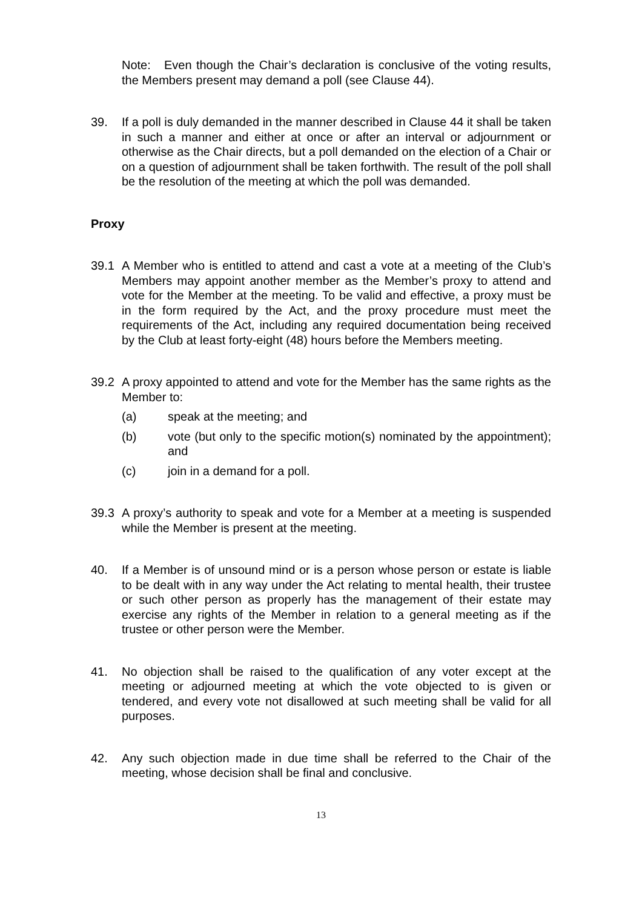Note: Even though the Chair’s declaration is conclusive of the voting results, the Members present may demand a poll (see Clause 44).
39. If a poll is duly demanded in the manner described in Clause 44 it shall be taken in such a manner and either at once or after an interval or adjournment or otherwise as the Chair directs, but a poll demanded on the election of a Chair or on a question of adjournment shall be taken forthwith. The result of the poll shall be the resolution of the meeting at which the poll was demanded.
Proxy
39.1 A Member who is entitled to attend and cast a vote at a meeting of the Club’s Members may appoint another member as the Member’s proxy to attend and vote for the Member at the meeting. To be valid and effective, a proxy must be in the form required by the Act, and the proxy procedure must meet the requirements of the Act, including any required documentation being received by the Club at least forty-eight (48) hours before the Members meeting.
39.2 A proxy appointed to attend and vote for the Member has the same rights as the Member to:
(a) speak at the meeting; and
(b) vote (but only to the specific motion(s) nominated by the appointment); and
(c) join in a demand for a poll.
39.3 A proxy’s authority to speak and vote for a Member at a meeting is suspended while the Member is present at the meeting.
40. If a Member is of unsound mind or is a person whose person or estate is liable to be dealt with in any way under the Act relating to mental health, their trustee or such other person as properly has the management of their estate may exercise any rights of the Member in relation to a general meeting as if the trustee or other person were the Member.
41. No objection shall be raised to the qualification of any voter except at the meeting or adjourned meeting at which the vote objected to is given or tendered, and every vote not disallowed at such meeting shall be valid for all purposes.
42. Any such objection made in due time shall be referred to the Chair of the meeting, whose decision shall be final and conclusive.
13